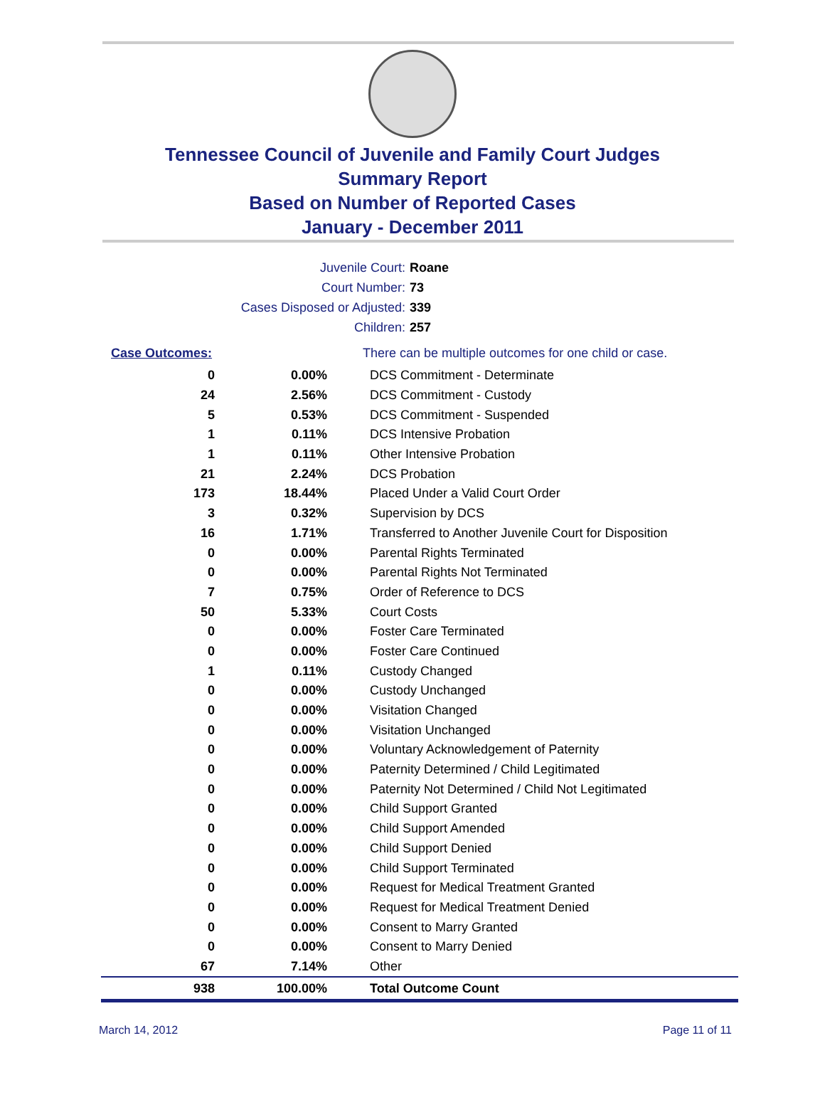Tennessee Council of Juvenile and Family Court Judges
Summary Report
Based on Number of Reported Cases
January - December 2011
Juvenile Court: Roane
Court Number: 73
Cases Disposed or Adjusted: 339
Children: 257
| Case Outcomes: | | There can be multiple outcomes for one child or case. |
| 0 | 0.00% | DCS Commitment - Determinate |
| 24 | 2.56% | DCS Commitment - Custody |
| 5 | 0.53% | DCS Commitment - Suspended |
| 1 | 0.11% | DCS Intensive Probation |
| 1 | 0.11% | Other Intensive Probation |
| 21 | 2.24% | DCS Probation |
| 173 | 18.44% | Placed Under a Valid Court Order |
| 3 | 0.32% | Supervision by DCS |
| 16 | 1.71% | Transferred to Another Juvenile Court for Disposition |
| 0 | 0.00% | Parental Rights Terminated |
| 0 | 0.00% | Parental Rights Not Terminated |
| 7 | 0.75% | Order of Reference to DCS |
| 50 | 5.33% | Court Costs |
| 0 | 0.00% | Foster Care Terminated |
| 0 | 0.00% | Foster Care Continued |
| 1 | 0.11% | Custody Changed |
| 0 | 0.00% | Custody Unchanged |
| 0 | 0.00% | Visitation Changed |
| 0 | 0.00% | Visitation Unchanged |
| 0 | 0.00% | Voluntary Acknowledgement of Paternity |
| 0 | 0.00% | Paternity Determined / Child Legitimated |
| 0 | 0.00% | Paternity Not Determined / Child Not Legitimated |
| 0 | 0.00% | Child Support Granted |
| 0 | 0.00% | Child Support Amended |
| 0 | 0.00% | Child Support Denied |
| 0 | 0.00% | Child Support Terminated |
| 0 | 0.00% | Request for Medical Treatment Granted |
| 0 | 0.00% | Request for Medical Treatment Denied |
| 0 | 0.00% | Consent to Marry Granted |
| 0 | 0.00% | Consent to Marry Denied |
| 67 | 7.14% | Other |
| 938 | 100.00% | Total Outcome Count |
March 14, 2012 Page 11 of 11